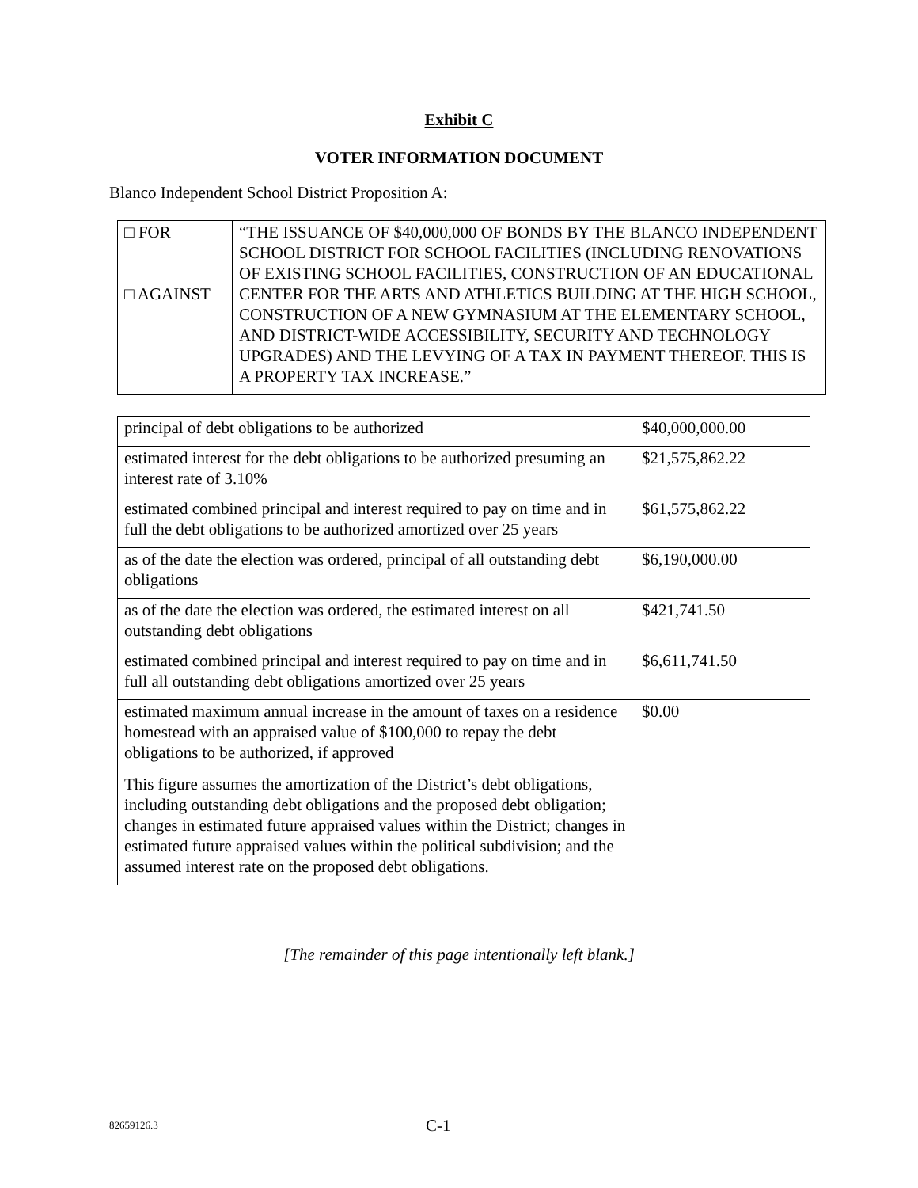Exhibit C
VOTER INFORMATION DOCUMENT
Blanco Independent School District Proposition A:
| □ FOR □ AGAINST | “THE ISSUANCE OF $40,000,000 OF BONDS BY THE BLANCO INDEPENDENT SCHOOL DISTRICT FOR SCHOOL FACILITIES (INCLUDING RENOVATIONS OF EXISTING SCHOOL FACILITIES, CONSTRUCTION OF AN EDUCATIONAL CENTER FOR THE ARTS AND ATHLETICS BUILDING AT THE HIGH SCHOOL, CONSTRUCTION OF A NEW GYMNASIUM AT THE ELEMENTARY SCHOOL, AND DISTRICT-WIDE ACCESSIBILITY, SECURITY AND TECHNOLOGY UPGRADES) AND THE LEVYING OF A TAX IN PAYMENT THEREOF. THIS IS A PROPERTY TAX INCREASE.” |
| principal of debt obligations to be authorized | $40,000,000.00 |
| estimated interest for the debt obligations to be authorized presuming an interest rate of 3.10% | $21,575,862.22 |
| estimated combined principal and interest required to pay on time and in full the debt obligations to be authorized amortized over 25 years | $61,575,862.22 |
| as of the date the election was ordered, principal of all outstanding debt obligations | $6,190,000.00 |
| as of the date the election was ordered, the estimated interest on all outstanding debt obligations | $421,741.50 |
| estimated combined principal and interest required to pay on time and in full all outstanding debt obligations amortized over 25 years | $6,611,741.50 |
| estimated maximum annual increase in the amount of taxes on a residence homestead with an appraised value of $100,000 to repay the debt obligations to be authorized, if approved This figure assumes the amortization of the District’s debt obligations, including outstanding debt obligations and the proposed debt obligation; changes in estimated future appraised values within the District; changes in estimated future appraised values within the political subdivision; and the assumed interest rate on the proposed debt obligations. | $0.00 |
[The remainder of this page intentionally left blank.]
82659126.3 C-1